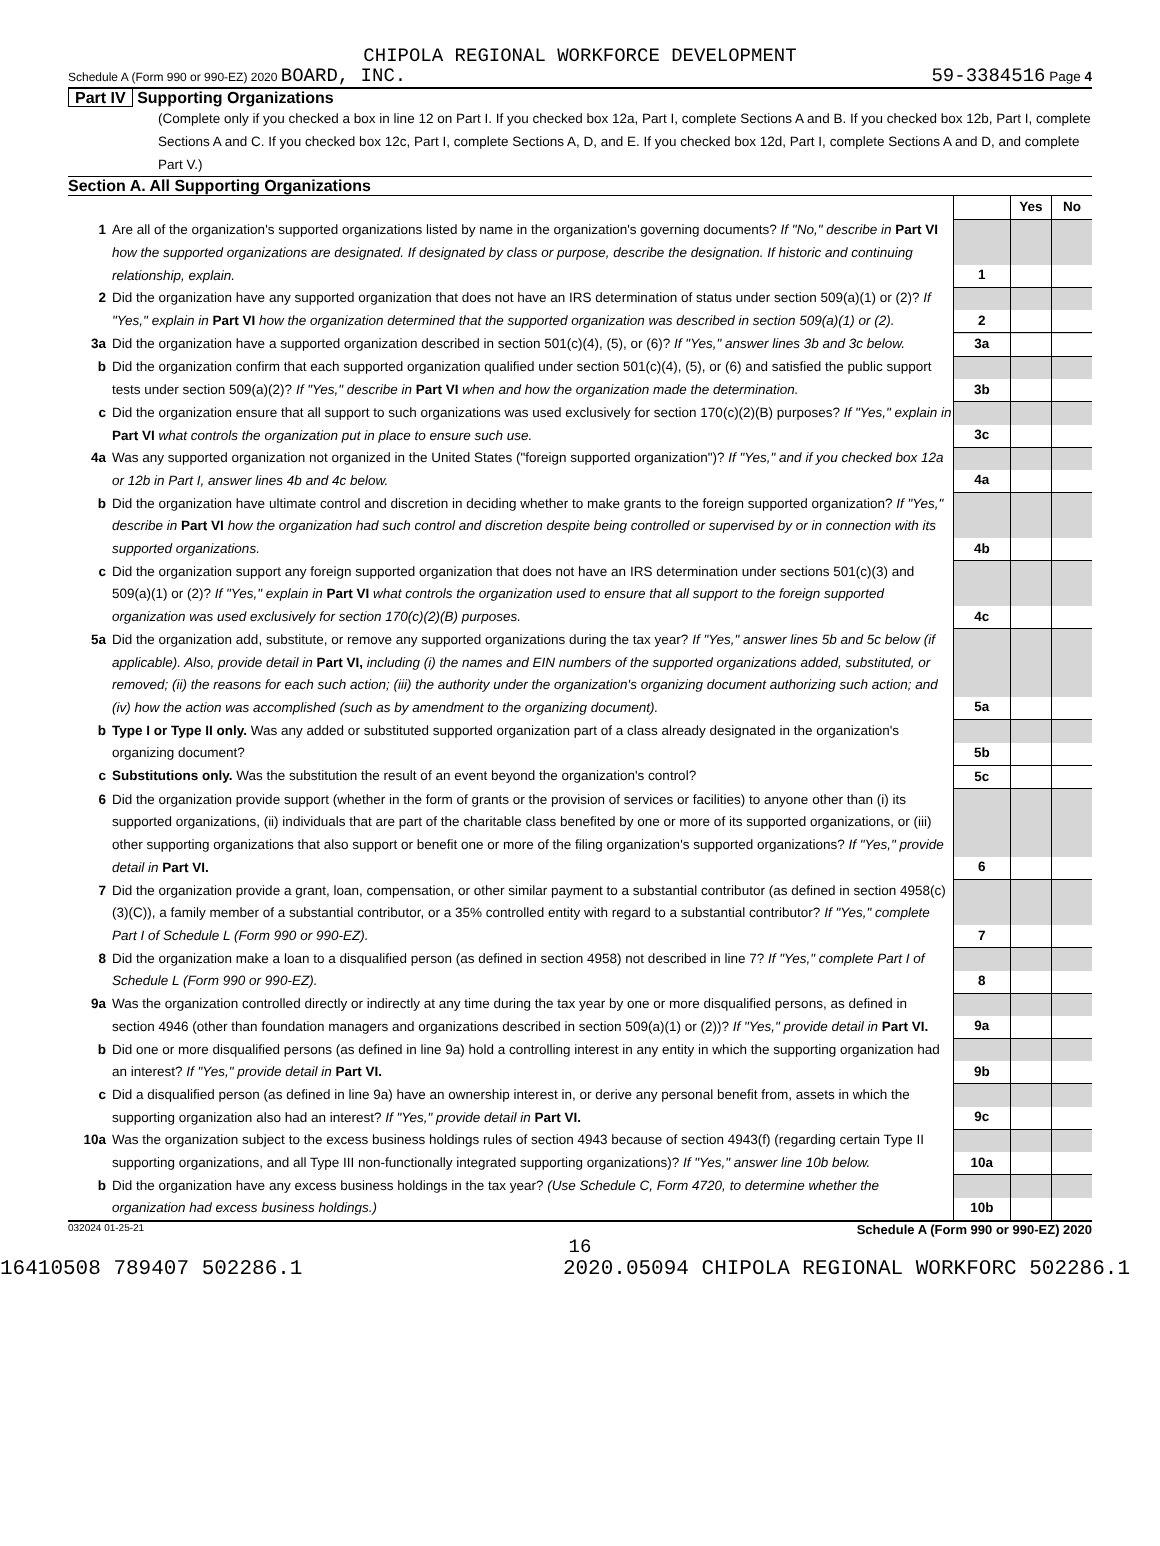CHIPOLA REGIONAL WORKFORCE DEVELOPMENT
Schedule A (Form 990 or 990-EZ) 2020 BOARD, INC. 59-3384516 Page 4
Part IV Supporting Organizations
(Complete only if you checked a box in line 12 on Part I. If you checked box 12a, Part I, complete Sections A and B. If you checked box 12b, Part I, complete Sections A and C. If you checked box 12c, Part I, complete Sections A, D, and E. If you checked box 12d, Part I, complete Sections A and D, and complete Part V.)
Section A. All Supporting Organizations
| | | | Yes | No |
| 1 | Are all of the organization's supported organizations listed by name in the organization's governing documents? If "No," describe in Part VI how the supported organizations are designated. If designated by class or purpose, describe the designation. If historic and continuing relationship, explain. | 1 | | |
| 2 | Did the organization have any supported organization that does not have an IRS determination of status under section 509(a)(1) or (2)? If "Yes," explain in Part VI how the organization determined that the supported organization was described in section 509(a)(1) or (2). | 2 | | |
| 3a | Did the organization have a supported organization described in section 501(c)(4), (5), or (6)? If "Yes," answer lines 3b and 3c below. | 3a | | |
| b | Did the organization confirm that each supported organization qualified under section 501(c)(4), (5), or (6) and satisfied the public support tests under section 509(a)(2)? If "Yes," describe in Part VI when and how the organization made the determination. | 3b | | |
| c | Did the organization ensure that all support to such organizations was used exclusively for section 170(c)(2)(B) purposes? If "Yes," explain in Part VI what controls the organization put in place to ensure such use. | 3c | | |
| 4a | Was any supported organization not organized in the United States ("foreign supported organization")? If "Yes," and if you checked box 12a or 12b in Part I, answer lines 4b and 4c below. | 4a | | |
| b | Did the organization have ultimate control and discretion in deciding whether to make grants to the foreign supported organization? If "Yes," describe in Part VI how the organization had such control and discretion despite being controlled or supervised by or in connection with its supported organizations. | 4b | | |
| c | Did the organization support any foreign supported organization that does not have an IRS determination under sections 501(c)(3) and 509(a)(1) or (2)? If "Yes," explain in Part VI what controls the organization used to ensure that all support to the foreign supported organization was used exclusively for section 170(c)(2)(B) purposes. | 4c | | |
| 5a | Did the organization add, substitute, or remove any supported organizations during the tax year? If "Yes," answer lines 5b and 5c below (if applicable). Also, provide detail in Part VI, including (i) the names and EIN numbers of the supported organizations added, substituted, or removed; (ii) the reasons for each such action; (iii) the authority under the organization's organizing document authorizing such action; and (iv) how the action was accomplished (such as by amendment to the organizing document). | 5a | | |
| b | Type I or Type II only. Was any added or substituted supported organization part of a class already designated in the organization's organizing document? | 5b | | |
| c | Substitutions only. Was the substitution the result of an event beyond the organization's control? | 5c | | |
| 6 | Did the organization provide support (whether in the form of grants or the provision of services or facilities) to anyone other than (i) its supported organizations, (ii) individuals that are part of the charitable class benefited by one or more of its supported organizations, or (iii) other supporting organizations that also support or benefit one or more of the filing organization's supported organizations? If "Yes," provide detail in Part VI. | 6 | | |
| 7 | Did the organization provide a grant, loan, compensation, or other similar payment to a substantial contributor (as defined in section 4958(c)(3)(C)), a family member of a substantial contributor, or a 35% controlled entity with regard to a substantial contributor? If "Yes," complete Part I of Schedule L (Form 990 or 990-EZ). | 7 | | |
| 8 | Did the organization make a loan to a disqualified person (as defined in section 4958) not described in line 7? If "Yes," complete Part I of Schedule L (Form 990 or 990-EZ). | 8 | | |
| 9a | Was the organization controlled directly or indirectly at any time during the tax year by one or more disqualified persons, as defined in section 4946 (other than foundation managers and organizations described in section 509(a)(1) or (2))? If "Yes," provide detail in Part VI. | 9a | | |
| b | Did one or more disqualified persons (as defined in line 9a) hold a controlling interest in any entity in which the supporting organization had an interest? If "Yes," provide detail in Part VI. | 9b | | |
| c | Did a disqualified person (as defined in line 9a) have an ownership interest in, or derive any personal benefit from, assets in which the supporting organization also had an interest? If "Yes," provide detail in Part VI. | 9c | | |
| 10a | Was the organization subject to the excess business holdings rules of section 4943 because of section 4943(f) (regarding certain Type II supporting organizations, and all Type III non-functionally integrated supporting organizations)? If "Yes," answer line 10b below. | 10a | | |
| b | Did the organization have any excess business holdings in the tax year? (Use Schedule C, Form 4720, to determine whether the organization had excess business holdings.) | 10b | | |
032024 01-25-21 Schedule A (Form 990 or 990-EZ) 2020
16
16410508 789407 502286.1 2020.05094 CHIPOLA REGIONAL WORKFORC 502286.1